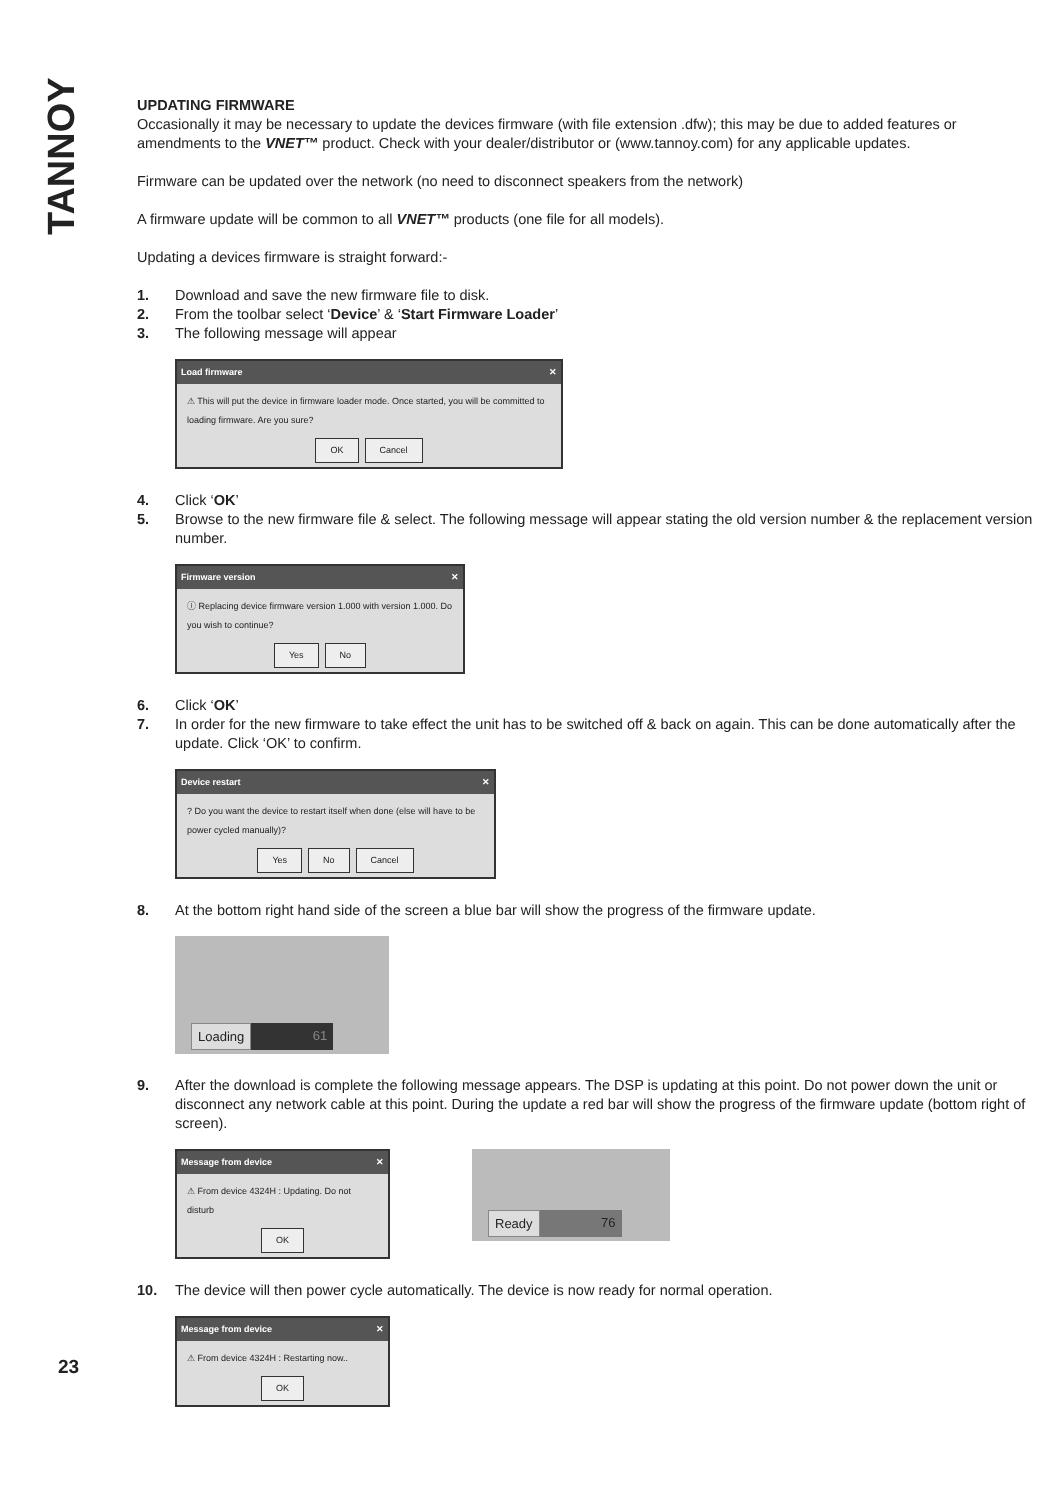TANNOY
UPDATING FIRMWARE
Occasionally it may be necessary to update the devices firmware (with file extension .dfw); this may be due to added features or amendments to the VNET™ product. Check with your dealer/distributor or (www.tannoy.com) for any applicable updates.
Firmware can be updated over the network (no need to disconnect speakers from the network)
A firmware update will be common to all VNET™ products (one file for all models).
Updating a devices firmware is straight forward:-
1. Download and save the new firmware file to disk.
2. From the toolbar select ‘Device’ & ‘Start Firmware Loader’
3. The following message will appear
Load firmware ✕
⚠ This will put the device in firmware loader mode. Once started, you will be committed to loading firmware. Are you sure?
OK Cancel
4. Click ‘OK’
5. Browse to the new firmware file & select. The following message will appear stating the old version number & the replacement version number.
Firmware version ✕
ⓘ Replacing device firmware version 1.000 with version 1.000. Do you wish to continue?
Yes No
6. Click ‘OK’
7. In order for the new firmware to take effect the unit has to be switched off & back on again. This can be done automatically after the update. Click ‘OK’ to confirm.
Device restart ✕
? Do you want the device to restart itself when done (else will have to be power cycled manually)?
Yes No Cancel
8. At the bottom right hand side of the screen a blue bar will show the progress of the firmware update.
Loading 61
9. After the download is complete the following message appears. The DSP is updating at this point. Do not power down the unit or disconnect any network cable at this point. During the update a red bar will show the progress of the firmware update (bottom right of screen).
Message from device ✕
⚠ From device 4324H : Updating. Do not disturb
OK
Ready 76
10. The device will then power cycle automatically. The device is now ready for normal operation.
Message from device ✕
⚠ From device 4324H : Restarting now..
OK
23